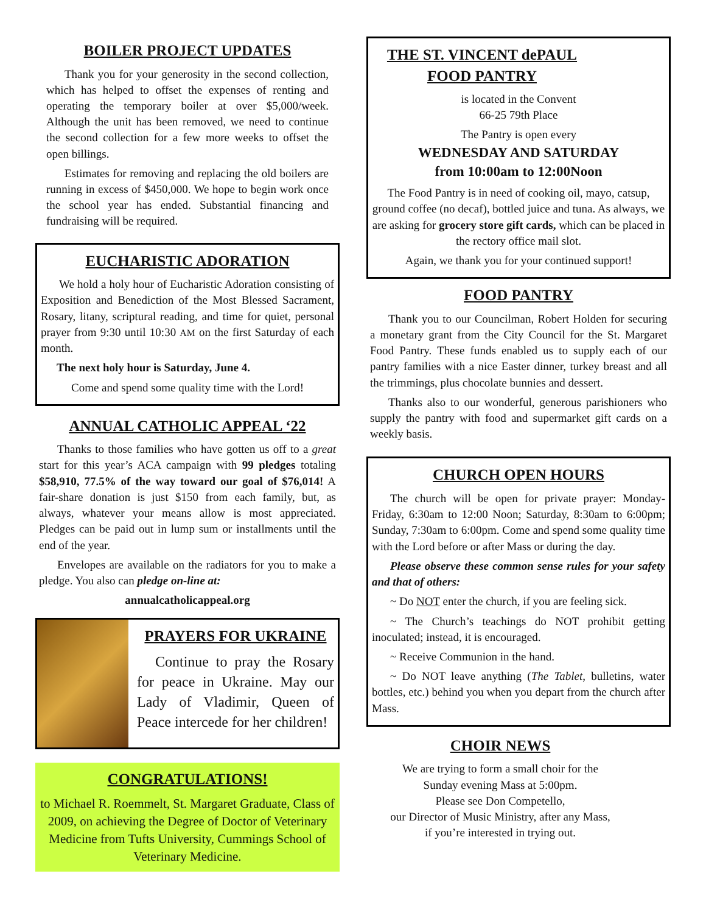BOILER PROJECT UPDATES
Thank you for your generosity in the second collection, which has helped to offset the expenses of renting and operating the temporary boiler at over $5,000/week. Although the unit has been removed, we need to continue the second collection for a few more weeks to offset the open billings.
Estimates for removing and replacing the old boilers are running in excess of $450,000. We hope to begin work once the school year has ended. Substantial financing and fundraising will be required.
EUCHARISTIC ADORATION
We hold a holy hour of Eucharistic Adoration consisting of Exposition and Benediction of the Most Blessed Sacrament, Rosary, litany, scriptural reading, and time for quiet, personal prayer from 9:30 until 10:30 AM on the first Saturday of each month.
The next holy hour is Saturday, June 4.
Come and spend some quality time with the Lord!
ANNUAL CATHOLIC APPEAL ‘22
Thanks to those families who have gotten us off to a great start for this year’s ACA campaign with 99 pledges totaling $58,910, 77.5% of the way toward our goal of $76,014! A fair-share donation is just $150 from each family, but, as always, whatever your means allow is most appreciated. Pledges can be paid out in lump sum or installments until the end of the year.
Envelopes are available on the radiators for you to make a pledge. You also can pledge on-line at:
annualcatholicappeal.org
PRAYERS FOR UKRAINE
Continue to pray the Rosary for peace in Ukraine. May our Lady of Vladimir, Queen of Peace intercede for her children!
CONGRATULATIONS!
to Michael R. Roemmelt, St. Margaret Graduate, Class of 2009, on achieving the Degree of Doctor of Veterinary Medicine from Tufts University, Cummings School of Veterinary Medicine.
THE ST. VINCENT dePAUL
FOOD PANTRY
is located in the Convent
66-25 79th Place
The Pantry is open every
WEDNESDAY AND SATURDAY
from 10:00am to 12:00Noon
The Food Pantry is in need of cooking oil, mayo, catsup, ground coffee (no decaf), bottled juice and tuna. As always, we are asking for grocery store gift cards, which can be placed in the rectory office mail slot.
Again, we thank you for your continued support!
FOOD PANTRY
Thank you to our Councilman, Robert Holden for securing a monetary grant from the City Council for the St. Margaret Food Pantry. These funds enabled us to supply each of our pantry families with a nice Easter dinner, turkey breast and all the trimmings, plus chocolate bunnies and dessert.
Thanks also to our wonderful, generous parishioners who supply the pantry with food and supermarket gift cards on a weekly basis.
CHURCH OPEN HOURS
The church will be open for private prayer: Monday-Friday, 6:30am to 12:00 Noon; Saturday, 8:30am to 6:00pm; Sunday, 7:30am to 6:00pm. Come and spend some quality time with the Lord before or after Mass or during the day.
Please observe these common sense rules for your safety and that of others:
~ Do NOT enter the church, if you are feeling sick.
~ The Church’s teachings do NOT prohibit getting inoculated; instead, it is encouraged.
~ Receive Communion in the hand.
~ Do NOT leave anything (The Tablet, bulletins, water bottles, etc.) behind you when you depart from the church after Mass.
CHOIR NEWS
We are trying to form a small choir for the
Sunday evening Mass at 5:00pm.
Please see Don Competello,
our Director of Music Ministry, after any Mass,
if you’re interested in trying out.